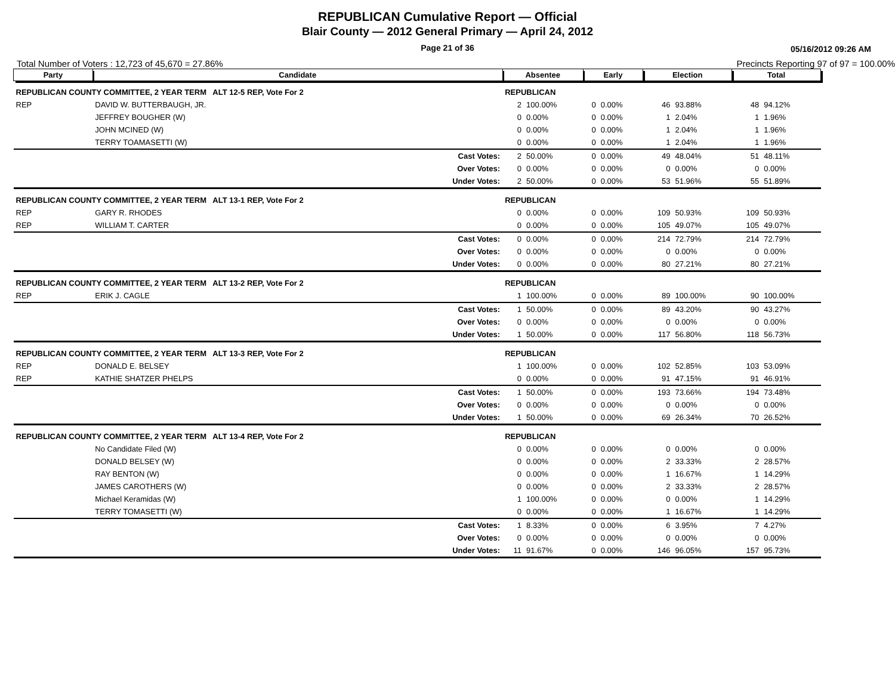REPUBLICAN Cumulative Report — Official
Blair County — 2012 General Primary — April 24, 2012
Page 21 of 36 05/16/2012 09:26 AM
Total Number of Voters : 12,723 of 45,670 = 27.86% Precincts Reporting 97 of 97 = 100.00%
| Party | Candidate | | Absentee | | Early | | Election | | Total | |
| --- | --- | --- | --- | --- | --- | --- | --- | --- | --- | --- |
| REPUBLICAN COUNTY COMMITTEE, 2 YEAR TERM ALT 12-5 REP, Vote For 2 | | | REPUBLICAN | | | | | | | |
| REP | DAVID W. BUTTERBAUGH, JR. | | 2 | 100.00% | 0 | 0.00% | 46 | 93.88% | 48 | 94.12% |
| | JEFFREY BOUGHER (W) | | 0 | 0.00% | 0 | 0.00% | 1 | 2.04% | 1 | 1.96% |
| | JOHN MCINED (W) | | 0 | 0.00% | 0 | 0.00% | 1 | 2.04% | 1 | 1.96% |
| | TERRY TOAMASETTI (W) | | 0 | 0.00% | 0 | 0.00% | 1 | 2.04% | 1 | 1.96% |
| | | Cast Votes: | 2 | 50.00% | 0 | 0.00% | 49 | 48.04% | 51 | 48.11% |
| | | Over Votes: | 0 | 0.00% | 0 | 0.00% | 0 | 0.00% | 0 | 0.00% |
| | | Under Votes: | 2 | 50.00% | 0 | 0.00% | 53 | 51.96% | 55 | 51.89% |
| REPUBLICAN COUNTY COMMITTEE, 2 YEAR TERM ALT 13-1 REP, Vote For 2 | | | REPUBLICAN | | | | | | | |
| REP | GARY R. RHODES | | 0 | 0.00% | 0 | 0.00% | 109 | 50.93% | 109 | 50.93% |
| REP | WILLIAM T. CARTER | | 0 | 0.00% | 0 | 0.00% | 105 | 49.07% | 105 | 49.07% |
| | | Cast Votes: | 0 | 0.00% | 0 | 0.00% | 214 | 72.79% | 214 | 72.79% |
| | | Over Votes: | 0 | 0.00% | 0 | 0.00% | 0 | 0.00% | 0 | 0.00% |
| | | Under Votes: | 0 | 0.00% | 0 | 0.00% | 80 | 27.21% | 80 | 27.21% |
| REPUBLICAN COUNTY COMMITTEE, 2 YEAR TERM ALT 13-2 REP, Vote For 2 | | | REPUBLICAN | | | | | | | |
| REP | ERIK J. CAGLE | | 1 | 100.00% | 0 | 0.00% | 89 | 100.00% | 90 | 100.00% |
| | | Cast Votes: | 1 | 50.00% | 0 | 0.00% | 89 | 43.20% | 90 | 43.27% |
| | | Over Votes: | 0 | 0.00% | 0 | 0.00% | 0 | 0.00% | 0 | 0.00% |
| | | Under Votes: | 1 | 50.00% | 0 | 0.00% | 117 | 56.80% | 118 | 56.73% |
| REPUBLICAN COUNTY COMMITTEE, 2 YEAR TERM ALT 13-3 REP, Vote For 2 | | | REPUBLICAN | | | | | | | |
| REP | DONALD E. BELSEY | | 1 | 100.00% | 0 | 0.00% | 102 | 52.85% | 103 | 53.09% |
| REP | KATHIE SHATZER PHELPS | | 0 | 0.00% | 0 | 0.00% | 91 | 47.15% | 91 | 46.91% |
| | | Cast Votes: | 1 | 50.00% | 0 | 0.00% | 193 | 73.66% | 194 | 73.48% |
| | | Over Votes: | 0 | 0.00% | 0 | 0.00% | 0 | 0.00% | 0 | 0.00% |
| | | Under Votes: | 1 | 50.00% | 0 | 0.00% | 69 | 26.34% | 70 | 26.52% |
| REPUBLICAN COUNTY COMMITTEE, 2 YEAR TERM ALT 13-4 REP, Vote For 2 | | | REPUBLICAN | | | | | | | |
| | No Candidate Filed (W) | | 0 | 0.00% | 0 | 0.00% | 0 | 0.00% | 0 | 0.00% |
| | DONALD BELSEY (W) | | 0 | 0.00% | 0 | 0.00% | 2 | 33.33% | 2 | 28.57% |
| | RAY BENTON (W) | | 0 | 0.00% | 0 | 0.00% | 1 | 16.67% | 1 | 14.29% |
| | JAMES CAROTHERS (W) | | 0 | 0.00% | 0 | 0.00% | 2 | 33.33% | 2 | 28.57% |
| | Michael Keramidas (W) | | 1 | 100.00% | 0 | 0.00% | 0 | 0.00% | 1 | 14.29% |
| | TERRY TOMASETTI (W) | | 0 | 0.00% | 0 | 0.00% | 1 | 16.67% | 1 | 14.29% |
| | | Cast Votes: | 1 | 8.33% | 0 | 0.00% | 6 | 3.95% | 7 | 4.27% |
| | | Over Votes: | 0 | 0.00% | 0 | 0.00% | 0 | 0.00% | 0 | 0.00% |
| | | Under Votes: | 11 | 91.67% | 0 | 0.00% | 146 | 96.05% | 157 | 95.73% |